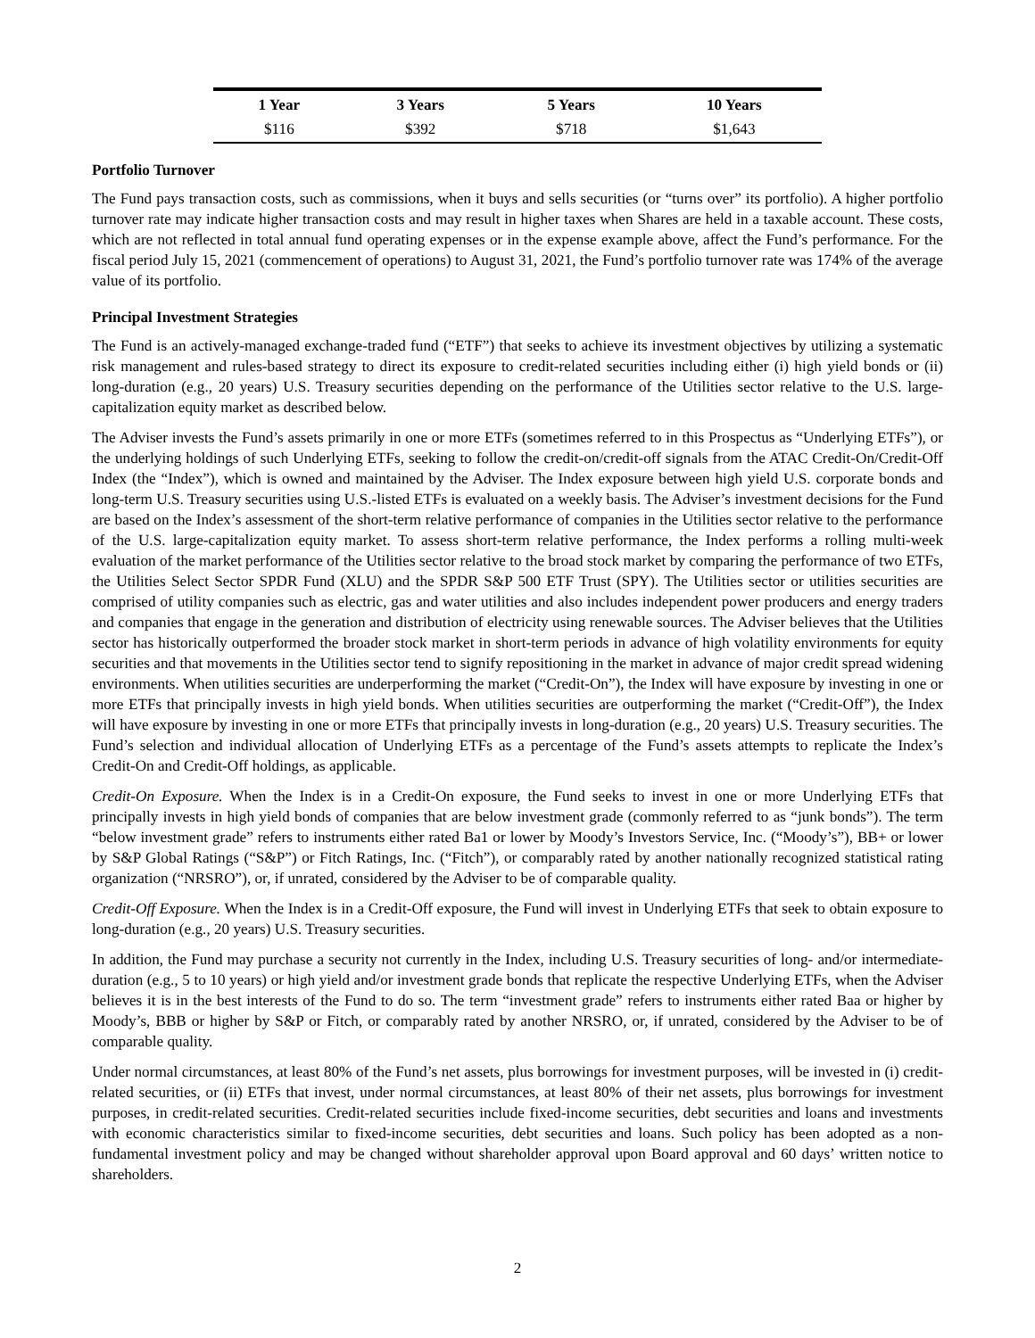| 1 Year | 3 Years | 5 Years | 10 Years |
| --- | --- | --- | --- |
| $116 | $392 | $718 | $1,643 |
Portfolio Turnover
The Fund pays transaction costs, such as commissions, when it buys and sells securities (or “turns over” its portfolio). A higher portfolio turnover rate may indicate higher transaction costs and may result in higher taxes when Shares are held in a taxable account. These costs, which are not reflected in total annual fund operating expenses or in the expense example above, affect the Fund’s performance. For the fiscal period July 15, 2021 (commencement of operations) to August 31, 2021, the Fund’s portfolio turnover rate was 174% of the average value of its portfolio.
Principal Investment Strategies
The Fund is an actively-managed exchange-traded fund (“ETF”) that seeks to achieve its investment objectives by utilizing a systematic risk management and rules-based strategy to direct its exposure to credit-related securities including either (i) high yield bonds or (ii) long-duration (e.g., 20 years) U.S. Treasury securities depending on the performance of the Utilities sector relative to the U.S. large-capitalization equity market as described below.
The Adviser invests the Fund’s assets primarily in one or more ETFs (sometimes referred to in this Prospectus as “Underlying ETFs”), or the underlying holdings of such Underlying ETFs, seeking to follow the credit-on/credit-off signals from the ATAC Credit-On/Credit-Off Index (the “Index”), which is owned and maintained by the Adviser. The Index exposure between high yield U.S. corporate bonds and long-term U.S. Treasury securities using U.S.-listed ETFs is evaluated on a weekly basis. The Adviser’s investment decisions for the Fund are based on the Index’s assessment of the short-term relative performance of companies in the Utilities sector relative to the performance of the U.S. large-capitalization equity market. To assess short-term relative performance, the Index performs a rolling multi-week evaluation of the market performance of the Utilities sector relative to the broad stock market by comparing the performance of two ETFs, the Utilities Select Sector SPDR Fund (XLU) and the SPDR S&P 500 ETF Trust (SPY). The Utilities sector or utilities securities are comprised of utility companies such as electric, gas and water utilities and also includes independent power producers and energy traders and companies that engage in the generation and distribution of electricity using renewable sources. The Adviser believes that the Utilities sector has historically outperformed the broader stock market in short-term periods in advance of high volatility environments for equity securities and that movements in the Utilities sector tend to signify repositioning in the market in advance of major credit spread widening environments. When utilities securities are underperforming the market (“Credit-On”), the Index will have exposure by investing in one or more ETFs that principally invests in high yield bonds. When utilities securities are outperforming the market (“Credit-Off”), the Index will have exposure by investing in one or more ETFs that principally invests in long-duration (e.g., 20 years) U.S. Treasury securities. The Fund’s selection and individual allocation of Underlying ETFs as a percentage of the Fund’s assets attempts to replicate the Index’s Credit-On and Credit-Off holdings, as applicable.
Credit-On Exposure. When the Index is in a Credit-On exposure, the Fund seeks to invest in one or more Underlying ETFs that principally invests in high yield bonds of companies that are below investment grade (commonly referred to as “junk bonds”). The term “below investment grade” refers to instruments either rated Ba1 or lower by Moody’s Investors Service, Inc. (“Moody’s”), BB+ or lower by S&P Global Ratings (“S&P”) or Fitch Ratings, Inc. (“Fitch”), or comparably rated by another nationally recognized statistical rating organization (“NRSRO”), or, if unrated, considered by the Adviser to be of comparable quality.
Credit-Off Exposure. When the Index is in a Credit-Off exposure, the Fund will invest in Underlying ETFs that seek to obtain exposure to long-duration (e.g., 20 years) U.S. Treasury securities.
In addition, the Fund may purchase a security not currently in the Index, including U.S. Treasury securities of long- and/or intermediate-duration (e.g., 5 to 10 years) or high yield and/or investment grade bonds that replicate the respective Underlying ETFs, when the Adviser believes it is in the best interests of the Fund to do so. The term “investment grade” refers to instruments either rated Baa or higher by Moody’s, BBB or higher by S&P or Fitch, or comparably rated by another NRSRO, or, if unrated, considered by the Adviser to be of comparable quality.
Under normal circumstances, at least 80% of the Fund’s net assets, plus borrowings for investment purposes, will be invested in (i) credit-related securities, or (ii) ETFs that invest, under normal circumstances, at least 80% of their net assets, plus borrowings for investment purposes, in credit-related securities. Credit-related securities include fixed-income securities, debt securities and loans and investments with economic characteristics similar to fixed-income securities, debt securities and loans. Such policy has been adopted as a non-fundamental investment policy and may be changed without shareholder approval upon Board approval and 60 days’ written notice to shareholders.
2